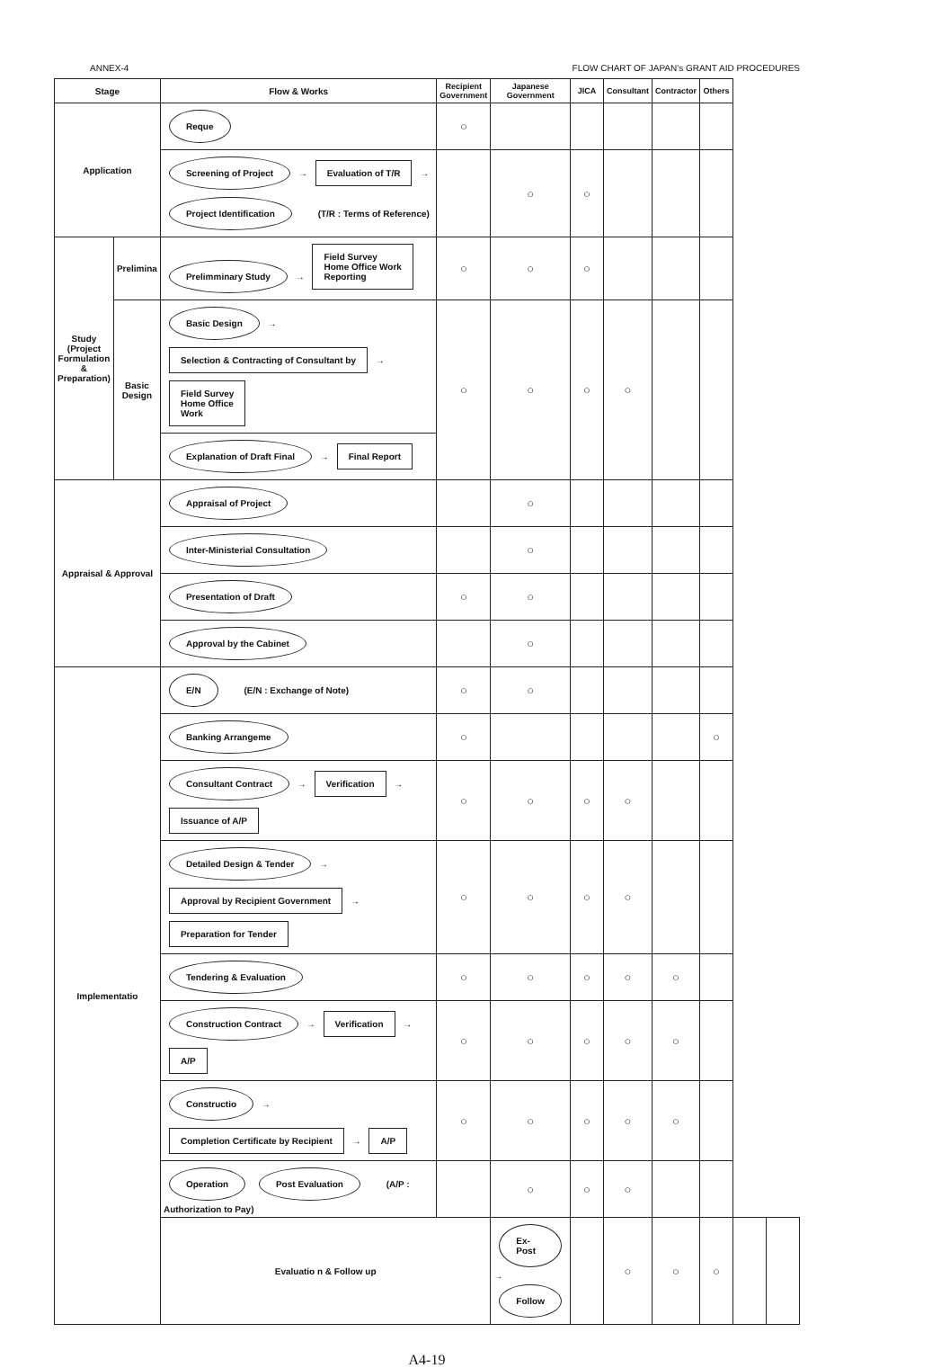ANNEX-4 FLOW CHART OF JAPAN's GRANT AID PROCEDURES
| Stage | | Flow & Works | Recipient Government | Japanese Government | JICA | Consultant | Contractor | Others | | |
| --- | --- | --- | --- | --- | --- | --- | --- | --- | --- | --- |
| Application | | Reque | ○ | | | | | | | |
| | | Screening of Project → Evaluation of T/R → Project Identification (T/R : Terms of Reference) | | ○ | ○ | | | | | |
| Study (Project Formulation & Preparation) | Prelimina | Prelimminary Study → Field Survey Home Office Work Reporting | ○ | ○ | ○ | | | | | |
| | Basic Design | Basic Design → Selection & Contracting of Consultant by → Field Survey Home Office Work | ○ | ○ | ○ | ○ | | | | |
| | | Explanation of Draft Final → Final Report | | | | | | | | |
| Appraisal & Approval | | Appraisal of Project | | ○ | | | | | | |
| | | Inter-Ministerial Consultation | | ○ | | | | | | |
| | | Presentation of Draft | ○ | ○ | | | | | | |
| | | Approval by the Cabinet | | ○ | | | | | | |
| Implementatio | | E/N (E/N : Exchange of Note) | ○ | ○ | | | | | | |
| | | Banking Arrangeme | ○ | | | | | ○ | | |
| | | Consultant Contract → Verification → Issuance of A/P | ○ | ○ | ○ | ○ | | | | |
| | | Detailed Design & Tender → Approval by Recipient Government → Preparation for Tender | ○ | ○ | ○ | ○ | | | | |
| | | Tendering & Evaluation | ○ | ○ | ○ | ○ | ○ | | | |
| | | Construction Contract → Verification → A/P | ○ | ○ | ○ | ○ | ○ | | | |
| | | Constructio → Completion Certificate by Recipient → A/P | ○ | ○ | ○ | ○ | ○ | | | |
| | | Operation Post Evaluation (A/P : Authorization to Pay) | | ○ | ○ | ○ | | | | |
| | | Evaluatio n & Follow up | | Ex-Post → Follow | | ○ | ○ | ○ | | |
A4-19